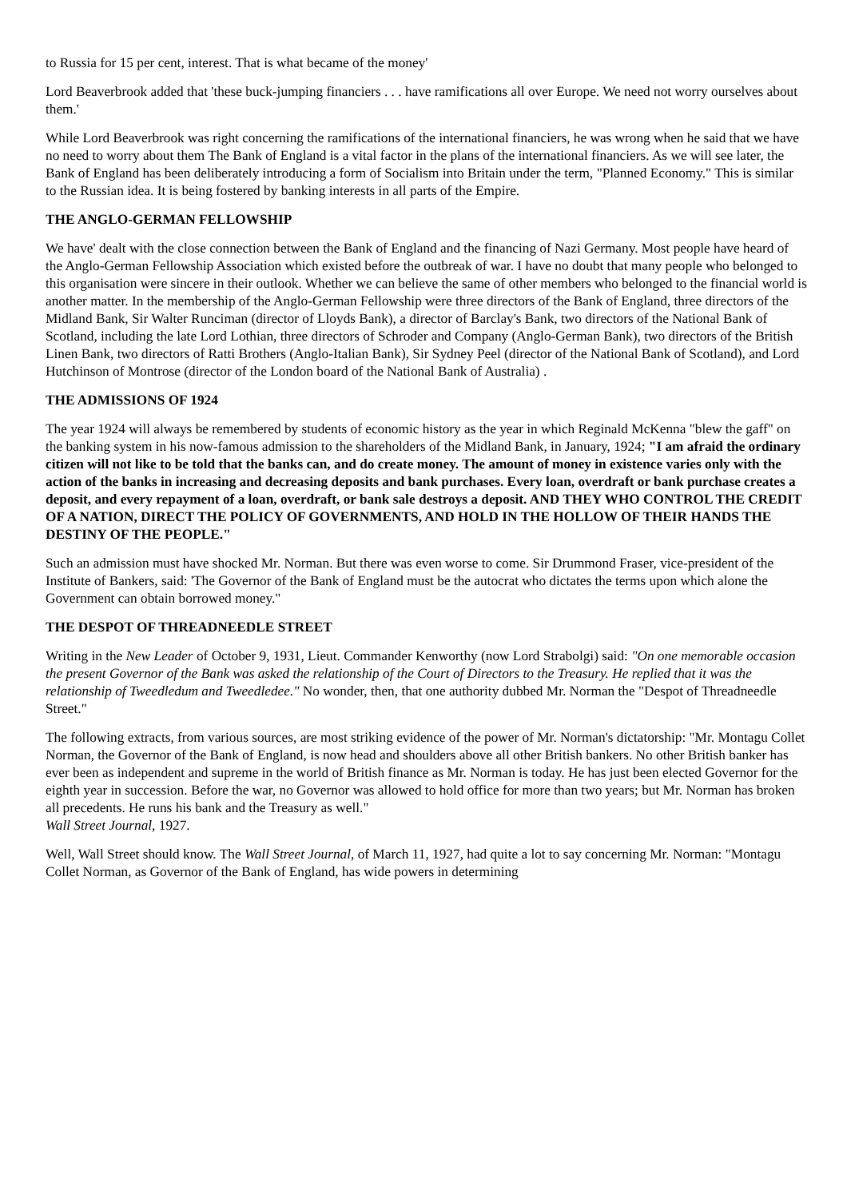to Russia for 15 per cent, interest. That is what became of the money'
Lord Beaverbrook added that 'these buck-jumping financiers . . . have ramifications all over Europe. We need not worry ourselves about them.'
While Lord Beaverbrook was right concerning the ramifications of the international financiers, he was wrong when he said that we have no need to worry about them The Bank of England is a vital factor in the plans of the international financiers. As we will see later, the Bank of England has been deliberately introducing a form of Socialism into Britain under the term, "Planned Economy." This is similar to the Russian idea. It is being fostered by banking interests in all parts of the Empire.
THE ANGLO-GERMAN FELLOWSHIP
We have' dealt with the close connection between the Bank of England and the financing of Nazi Germany. Most people have heard of the Anglo-German Fellowship Association which existed before the outbreak of war. I have no doubt that many people who belonged to this organisation were sincere in their outlook. Whether we can believe the same of other members who belonged to the financial world is another matter. In the membership of the Anglo-German Fellowship were three directors of the Bank of England, three directors of the Midland Bank, Sir Walter Runciman (director of Lloyds Bank), a director of Barclay's Bank, two directors of the National Bank of Scotland, including the late Lord Lothian, three directors of Schroder and Company (Anglo-German Bank), two directors of the British Linen Bank, two directors of Ratti Brothers (Anglo-Italian Bank), Sir Sydney Peel (director of the National Bank of Scotland), and Lord Hutchinson of Montrose (director of the London board of the National Bank of Australia) .
THE ADMISSIONS OF 1924
The year 1924 will always be remembered by students of economic history as the year in which Reginald McKenna "blew the gaff" on the banking system in his now-famous admission to the shareholders of the Midland Bank, in January, 1924; "I am afraid the ordinary citizen will not like to be told that the banks can, and do create money. The amount of money in existence varies only with the action of the banks in increasing and decreasing deposits and bank purchases. Every loan, overdraft or bank purchase creates a deposit, and every repayment of a loan, overdraft, or bank sale destroys a deposit. AND THEY WHO CONTROL THE CREDIT OF A NATION, DIRECT THE POLICY OF GOVERNMENTS, AND HOLD IN THE HOLLOW OF THEIR HANDS THE DESTINY OF THE PEOPLE."
Such an admission must have shocked Mr. Norman. But there was even worse to come. Sir Drummond Fraser, vice-president of the Institute of Bankers, said: 'The Governor of the Bank of England must be the autocrat who dictates the terms upon which alone the Government can obtain borrowed money."
THE DESPOT OF THREADNEEDLE STREET
Writing in the New Leader of October 9, 1931, Lieut. Commander Kenworthy (now Lord Strabolgi) said: "On one memorable occasion the present Governor of the Bank was asked the relationship of the Court of Directors to the Treasury. He replied that it was the relationship of Tweedledum and Tweedledee." No wonder, then, that one authority dubbed Mr. Norman the "Despot of Threadneedle Street."
The following extracts, from various sources, are most striking evidence of the power of Mr. Norman's dictatorship: "Mr. Montagu Collet Norman, the Governor of the Bank of England, is now head and shoulders above all other British bankers. No other British banker has ever been as independent and supreme in the world of British finance as Mr. Norman is today. He has just been elected Governor for the eighth year in succession. Before the war, no Governor was allowed to hold office for more than two years; but Mr. Norman has broken all precedents. He runs his bank and the Treasury as well."
Wall Street Journal, 1927.
Well, Wall Street should know. The Wall Street Journal, of March 11, 1927, had quite a lot to say concerning Mr. Norman: "Montagu Collet Norman, as Governor of the Bank of England, has wide powers in determining